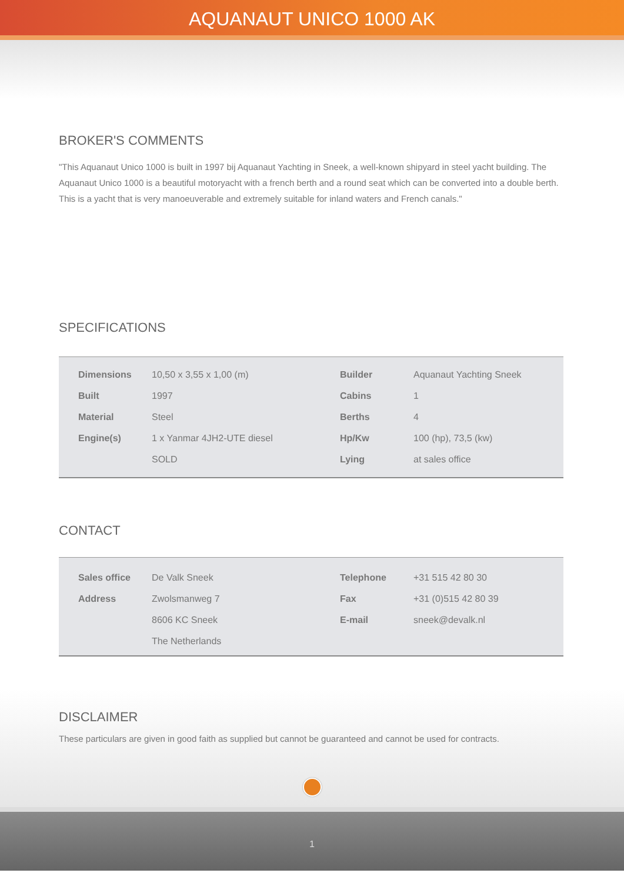AQUANAUT UNICO 1000 AK
BROKER'S COMMENTS
"This Aquanaut Unico 1000 is built in 1997 bij Aquanaut Yachting in Sneek, a well-known shipyard in steel yacht building. The Aquanaut Unico 1000 is a beautiful motoryacht with a french berth and a round seat which can be converted into a double berth. This is a yacht that is very manoeuverable and extremely suitable for inland waters and French canals."
SPECIFICATIONS
| Dimensions | 10,50 x 3,55 x 1,00 (m) | Builder | Aquanaut Yachting Sneek |
| Built | 1997 | Cabins | 1 |
| Material | Steel | Berths | 4 |
| Engine(s) | 1 x Yanmar 4JH2-UTE diesel | Hp/Kw | 100 (hp), 73,5 (kw) |
| | SOLD | Lying | at sales office |
CONTACT
| Sales office | De Valk Sneek | Telephone | +31 515 42 80 30 |
| Address | Zwolsmanweg 7 | Fax | +31 (0)515 42 80 39 |
| | 8606 KC Sneek | E-mail | sneek@devalk.nl |
| | The Netherlands | | |
DISCLAIMER
These particulars are given in good faith as supplied but cannot be guaranteed and cannot be used for contracts.
1